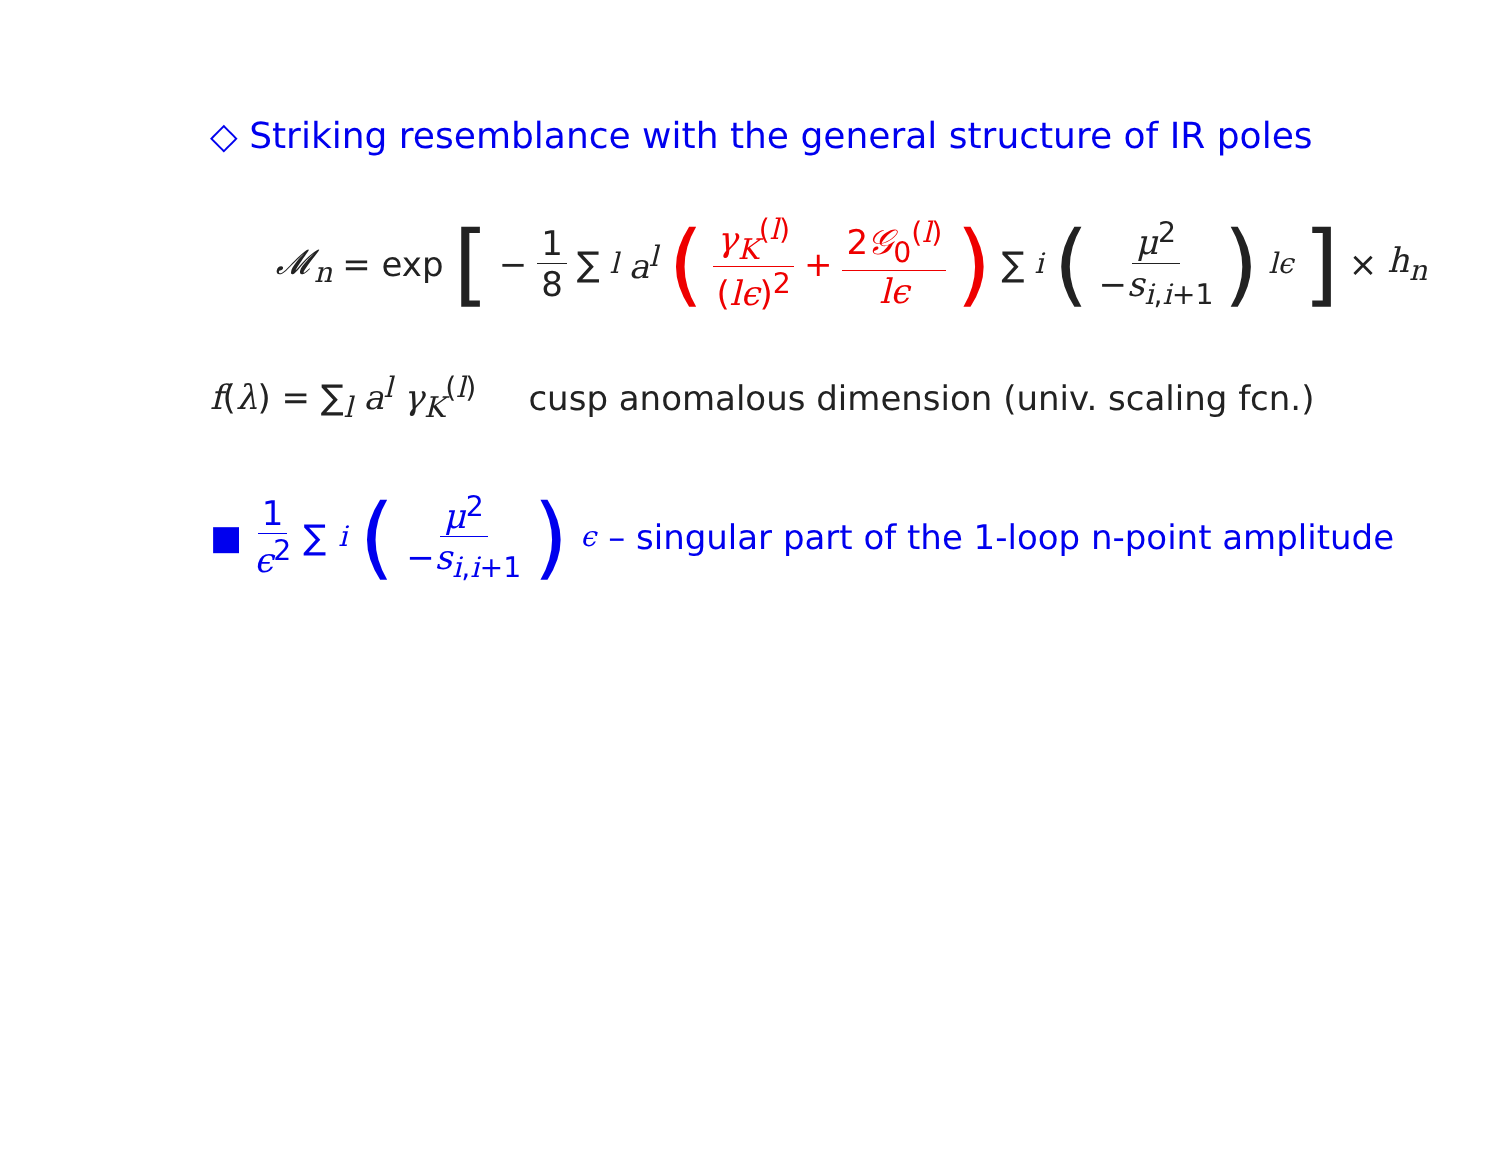◇ Striking resemblance with the general structure of IR poles
𝓜<sub>n</sub> = exp [− 1 8 ∑<sub>l</sub> a<sup>l</sup> (γ<sub>K</sub><sup>(l)</sup> (lϵ)<sup>2</sup> + 2𝒢<sub>0</sub><sup>(l)</sup> lϵ) ∑<sub>i</sub> (μ<sup>2</sup> −s<sub>i,i+1</sub>)<sup>lϵ</sup>] × h<sub>n</sub>
f(λ) = ∑<sub>l</sub> a<sup>l</sup> γ<sub>K</sub><sup>(l)</sup> cusp anomalous dimension (univ. scaling fcn.)
■ 1 ϵ<sup>2</sup> ∑<sub>i</sub> (μ<sup>2</sup> −s<sub>i,i+1</sub>)<sup>ϵ</sup> – singular part of the 1-loop n-point amplitude